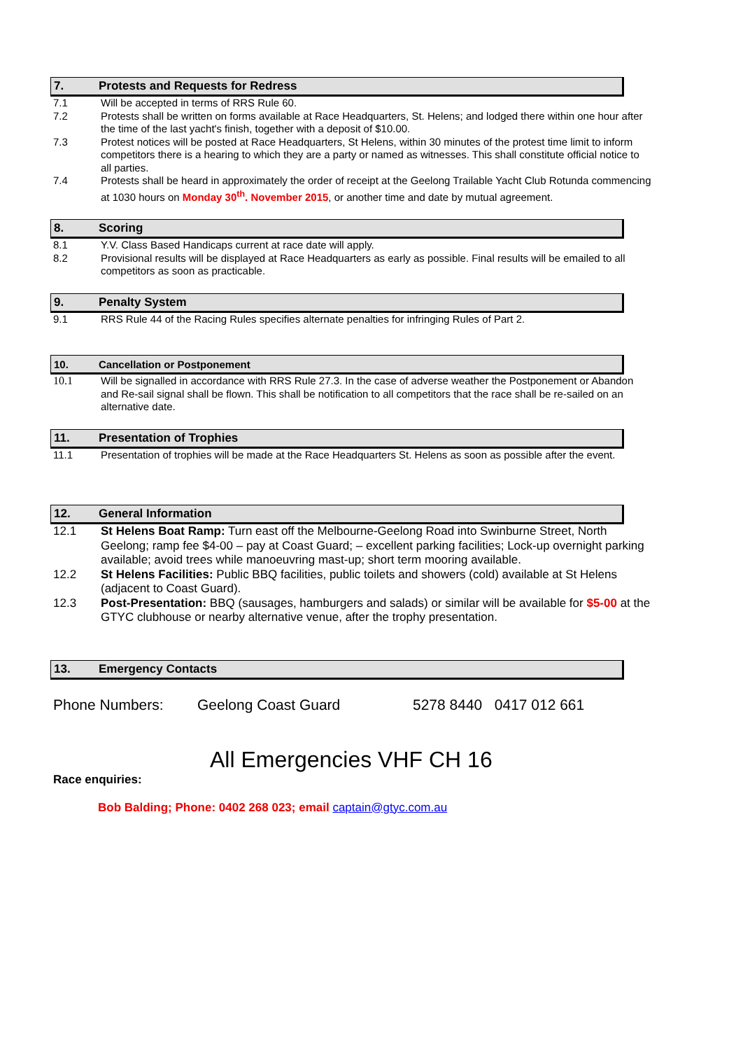7. Protests and Requests for Redress
7.1 Will be accepted in terms of RRS Rule 60.
7.2 Protests shall be written on forms available at Race Headquarters, St. Helens; and lodged there within one hour after the time of the last yacht's finish, together with a deposit of $10.00.
7.3 Protest notices will be posted at Race Headquarters, St Helens, within 30 minutes of the protest time limit to inform competitors there is a hearing to which they are a party or named as witnesses. This shall constitute official notice to all parties.
7.4 Protests shall be heard in approximately the order of receipt at the Geelong Trailable Yacht Club Rotunda commencing at 1030 hours on Monday 30<sup>th</sup>. November 2015, or another time and date by mutual agreement.
8. Scoring
8.1 Y.V. Class Based Handicaps current at race date will apply.
8.2 Provisional results will be displayed at Race Headquarters as early as possible. Final results will be emailed to all competitors as soon as practicable.
9. Penalty System
9.1 RRS Rule 44 of the Racing Rules specifies alternate penalties for infringing Rules of Part 2.
10. Cancellation or Postponement
10.1 Will be signalled in accordance with RRS Rule 27.3. In the case of adverse weather the Postponement or Abandon and Re-sail signal shall be flown. This shall be notification to all competitors that the race shall be re-sailed on an alternative date.
11. Presentation of Trophies
11.1 Presentation of trophies will be made at the Race Headquarters St. Helens as soon as possible after the event.
12. General Information
12.1 St Helens Boat Ramp: Turn east off the Melbourne-Geelong Road into Swinburne Street, North Geelong; ramp fee $4-00 – pay at Coast Guard; – excellent parking facilities; Lock-up overnight parking available; avoid trees while manoeuvring mast-up; short term mooring available.
12.2 St Helens Facilities: Public BBQ facilities, public toilets and showers (cold) available at St Helens (adjacent to Coast Guard).
12.3 Post-Presentation: BBQ (sausages, hamburgers and salads) or similar will be available for $5-00 at the GTYC clubhouse or nearby alternative venue, after the trophy presentation.
13. Emergency Contacts
Phone Numbers: Geelong Coast Guard 5278 8440 0417 012 661
All Emergencies VHF CH 16
Race enquiries:
Bob Balding; Phone: 0402 268 023; email captain@gtyc.com.au